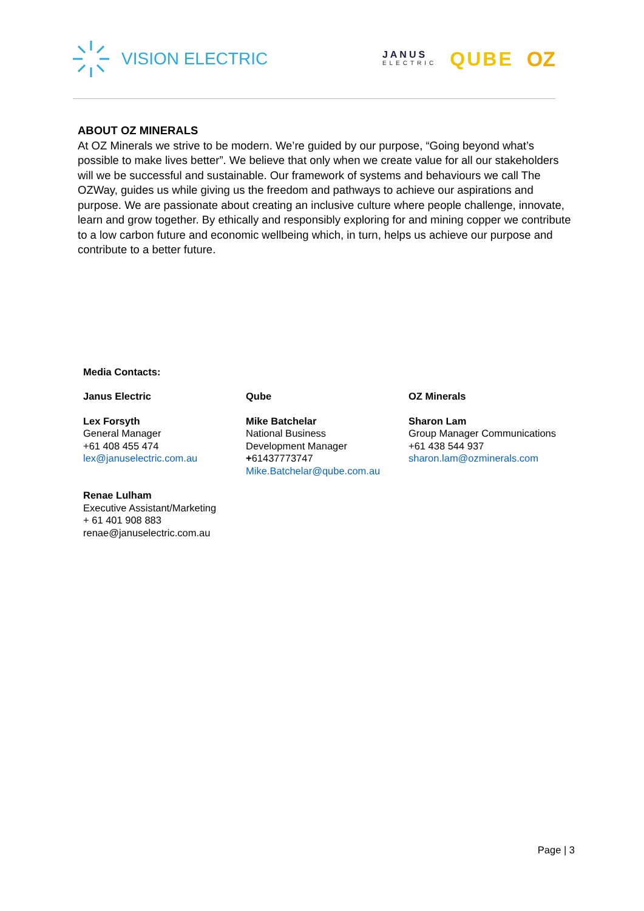VISION ELECTRIC
JANUS
ELECTRIC
QUBE OZ
ABOUT OZ MINERALS
At OZ Minerals we strive to be modern. We’re guided by our purpose, “Going beyond what’s possible to make lives better”. We believe that only when we create value for all our stakeholders will we be successful and sustainable. Our framework of systems and behaviours we call The OZWay, guides us while giving us the freedom and pathways to achieve our aspirations and purpose. We are passionate about creating an inclusive culture where people challenge, innovate, learn and grow together. By ethically and responsibly exploring for and mining copper we contribute to a low carbon future and economic wellbeing which, in turn, helps us achieve our purpose and contribute to a better future.
Media Contacts:
| Janus Electric | Qube | OZ Minerals |
| Lex Forsyth General Manager +61 408 455 474 lex@januselectric.com.au | Mike Batchelar National Business Development Manager + 61437773747 Mike.Batchelar@qube.com.au | Sharon Lam Group Manager Communications +61 438 544 937 sharon.lam@ozminerals.com |
| Renae Lulham Executive Assistant/Marketing + 61 401 908 883 renae@januselectric.com.au | | |
Page | 3